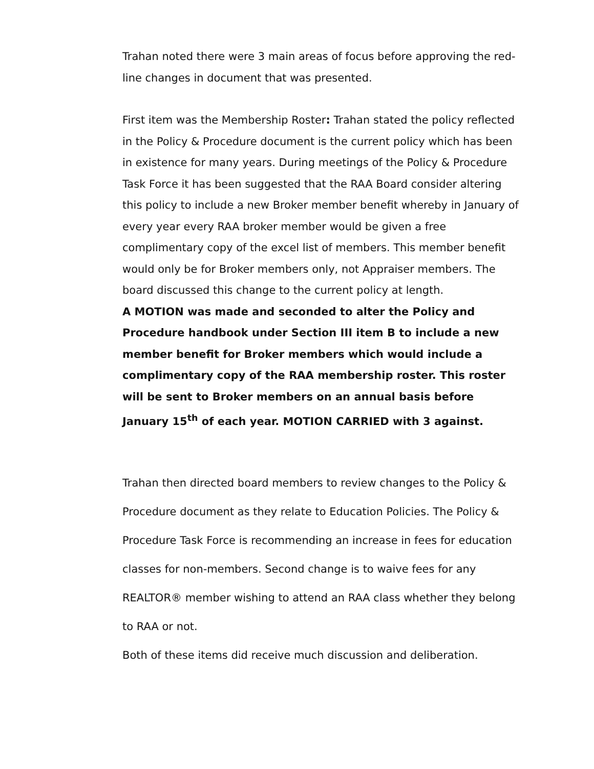Trahan noted there were 3 main areas of focus before approving the red-line changes in document that was presented.
First item was the Membership Roster: Trahan stated the policy reflected in the Policy & Procedure document is the current policy which has been in existence for many years. During meetings of the Policy & Procedure Task Force it has been suggested that the RAA Board consider altering this policy to include a new Broker member benefit whereby in January of every year every RAA broker member would be given a free complimentary copy of the excel list of members. This member benefit would only be for Broker members only, not Appraiser members. The board discussed this change to the current policy at length.
A MOTION was made and seconded to alter the Policy and Procedure handbook under Section III item B to include a new member benefit for Broker members which would include a complimentary copy of the RAA membership roster. This roster will be sent to Broker members on an annual basis before January 15<sup>th</sup> of each year. MOTION CARRIED with 3 against.
Trahan then directed board members to review changes to the Policy & Procedure document as they relate to Education Policies. The Policy & Procedure Task Force is recommending an increase in fees for education classes for non-members. Second change is to waive fees for any REALTOR® member wishing to attend an RAA class whether they belong to RAA or not.
Both of these items did receive much discussion and deliberation.